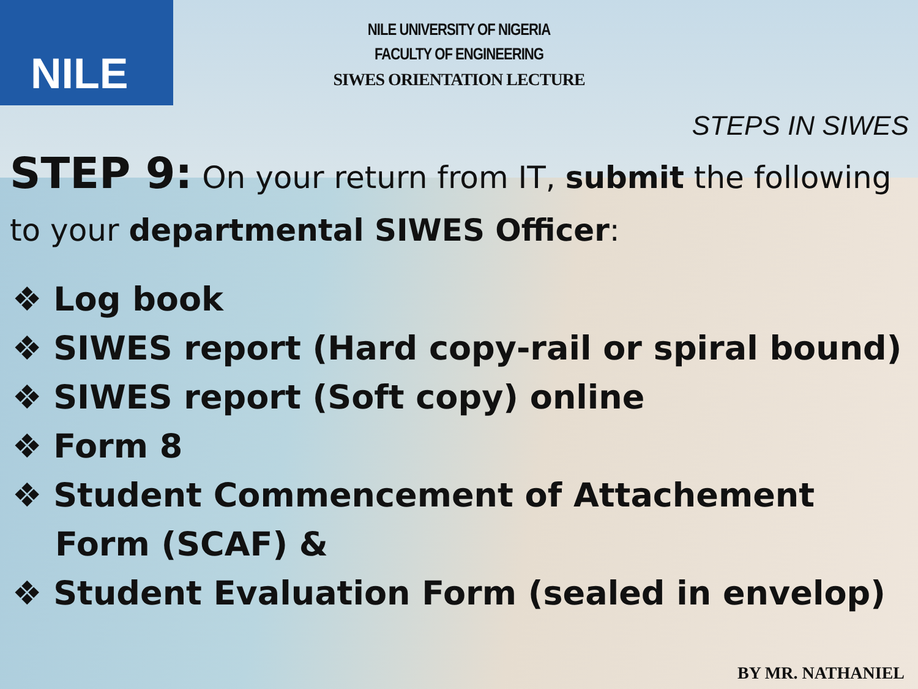NILE
NILE UNIVERSITY OF NIGERIA
FACULTY OF ENGINEERING
SIWES ORIENTATION LECTURE
STEPS IN SIWES
STEP 9: On your return from IT, submit the following to your departmental SIWES Officer:
❖ Log book
❖ SIWES report (Hard copy-rail or spiral bound)
❖ SIWES report (Soft copy) online
❖ Form 8
❖ Student Commencement of Attachement Form (SCAF) &
❖ Student Evaluation Form (sealed in envelop)
BY MR. NATHANIEL